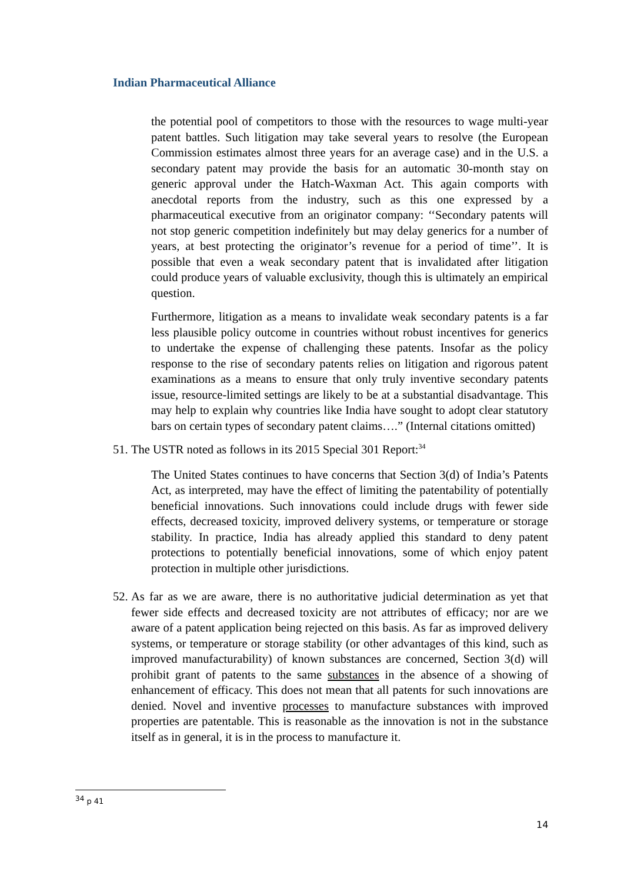Indian Pharmaceutical Alliance
the potential pool of competitors to those with the resources to wage multi-year patent battles. Such litigation may take several years to resolve (the European Commission estimates almost three years for an average case) and in the U.S. a secondary patent may provide the basis for an automatic 30-month stay on generic approval under the Hatch-Waxman Act. This again comports with anecdotal reports from the industry, such as this one expressed by a pharmaceutical executive from an originator company: ‘‘Secondary patents will not stop generic competition indefinitely but may delay generics for a number of years, at best protecting the originator’s revenue for a period of time’’. It is possible that even a weak secondary patent that is invalidated after litigation could produce years of valuable exclusivity, though this is ultimately an empirical question.
Furthermore, litigation as a means to invalidate weak secondary patents is a far less plausible policy outcome in countries without robust incentives for generics to undertake the expense of challenging these patents. Insofar as the policy response to the rise of secondary patents relies on litigation and rigorous patent examinations as a means to ensure that only truly inventive secondary patents issue, resource-limited settings are likely to be at a substantial disadvantage. This may help to explain why countries like India have sought to adopt clear statutory bars on certain types of secondary patent claims….” (Internal citations omitted)
51. The USTR noted as follows in its 2015 Special 301 Report:<sup>34</sup>
The United States continues to have concerns that Section 3(d) of India’s Patents Act, as interpreted, may have the effect of limiting the patentability of potentially beneficial innovations. Such innovations could include drugs with fewer side effects, decreased toxicity, improved delivery systems, or temperature or storage stability. In practice, India has already applied this standard to deny patent protections to potentially beneficial innovations, some of which enjoy patent protection in multiple other jurisdictions.
52. As far as we are aware, there is no authoritative judicial determination as yet that fewer side effects and decreased toxicity are not attributes of efficacy; nor are we aware of a patent application being rejected on this basis. As far as improved delivery systems, or temperature or storage stability (or other advantages of this kind, such as improved manufacturability) of known substances are concerned, Section 3(d) will prohibit grant of patents to the same substances in the absence of a showing of enhancement of efficacy. This does not mean that all patents for such innovations are denied. Novel and inventive processes to manufacture substances with improved properties are patentable. This is reasonable as the innovation is not in the substance itself as in general, it is in the process to manufacture it.
<sup>34</sup> p 41
14